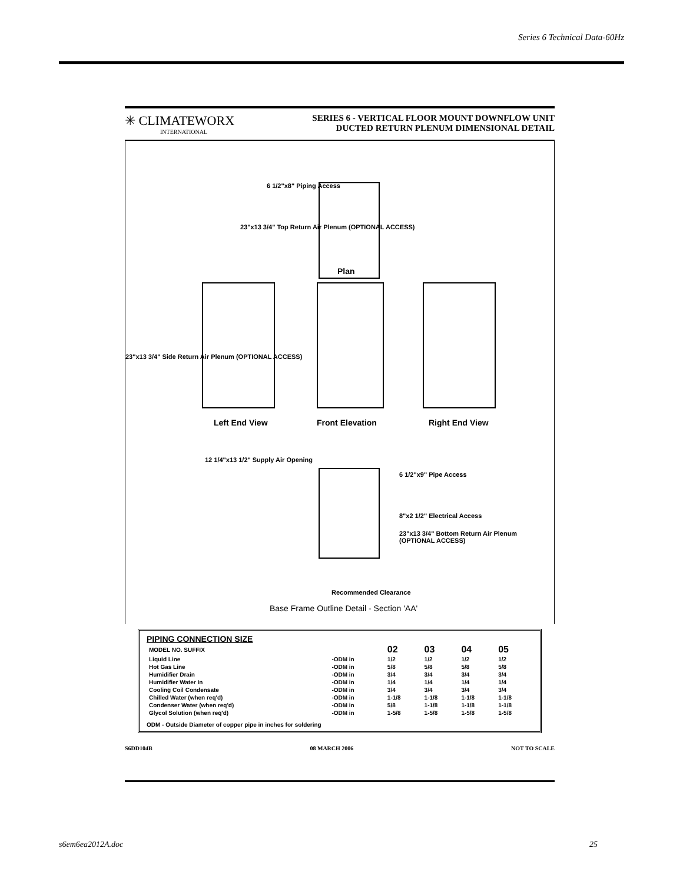Series 6 Technical Data-60Hz
✳ CLIMATEWORX
INTERNATIONAL
SERIES 6 - VERTICAL FLOOR MOUNT DOWNFLOW UNIT
DUCTED RETURN PLENUM DIMENSIONAL DETAIL
6 1/2"x8" Piping Access
23"x13 3/4" Top Return Air Plenum (OPTIONAL ACCESS)
Plan
23"x13 3/4" Side Return Air Plenum (OPTIONAL ACCESS)
Left End View Front Elevation Right End View
12 1/4"x13 1/2" Supply Air Opening
6 1/2"x9" Pipe Access
8"x2 1/2" Electrical Access
23"x13 3/4" Bottom Return Air Plenum (OPTIONAL ACCESS)
Recommended Clearance
Base Frame Outline Detail - Section 'AA'
PIPING CONNECTION SIZE
| MODEL NO. SUFFIX | | 02 | 03 | 04 | 05 |
| --- | --- | --- | --- | --- | --- |
| Liquid Line | -ODM in | 1/2 | 1/2 | 1/2 | 1/2 |
| Hot Gas Line | -ODM in | 5/8 | 5/8 | 5/8 | 5/8 |
| Humidifier Drain | -ODM in | 3/4 | 3/4 | 3/4 | 3/4 |
| Humidifier Water In | -ODM in | 1/4 | 1/4 | 1/4 | 1/4 |
| Cooling Coil Condensate | -ODM in | 3/4 | 3/4 | 3/4 | 3/4 |
| Chilled Water (when req'd) | -ODM in | 1-1/8 | 1-1/8 | 1-1/8 | 1-1/8 |
| Condenser Water (when req'd) | -ODM in | 5/8 | 1-1/8 | 1-1/8 | 1-1/8 |
| Glycol Solution (when req'd) | -ODM in | 1-5/8 | 1-5/8 | 1-5/8 | 1-5/8 |
ODM - Outside Diameter of copper pipe in inches for soldering
S6DD104B 08 MARCH 2006 NOT TO SCALE
s6em6ea2012A.doc 25